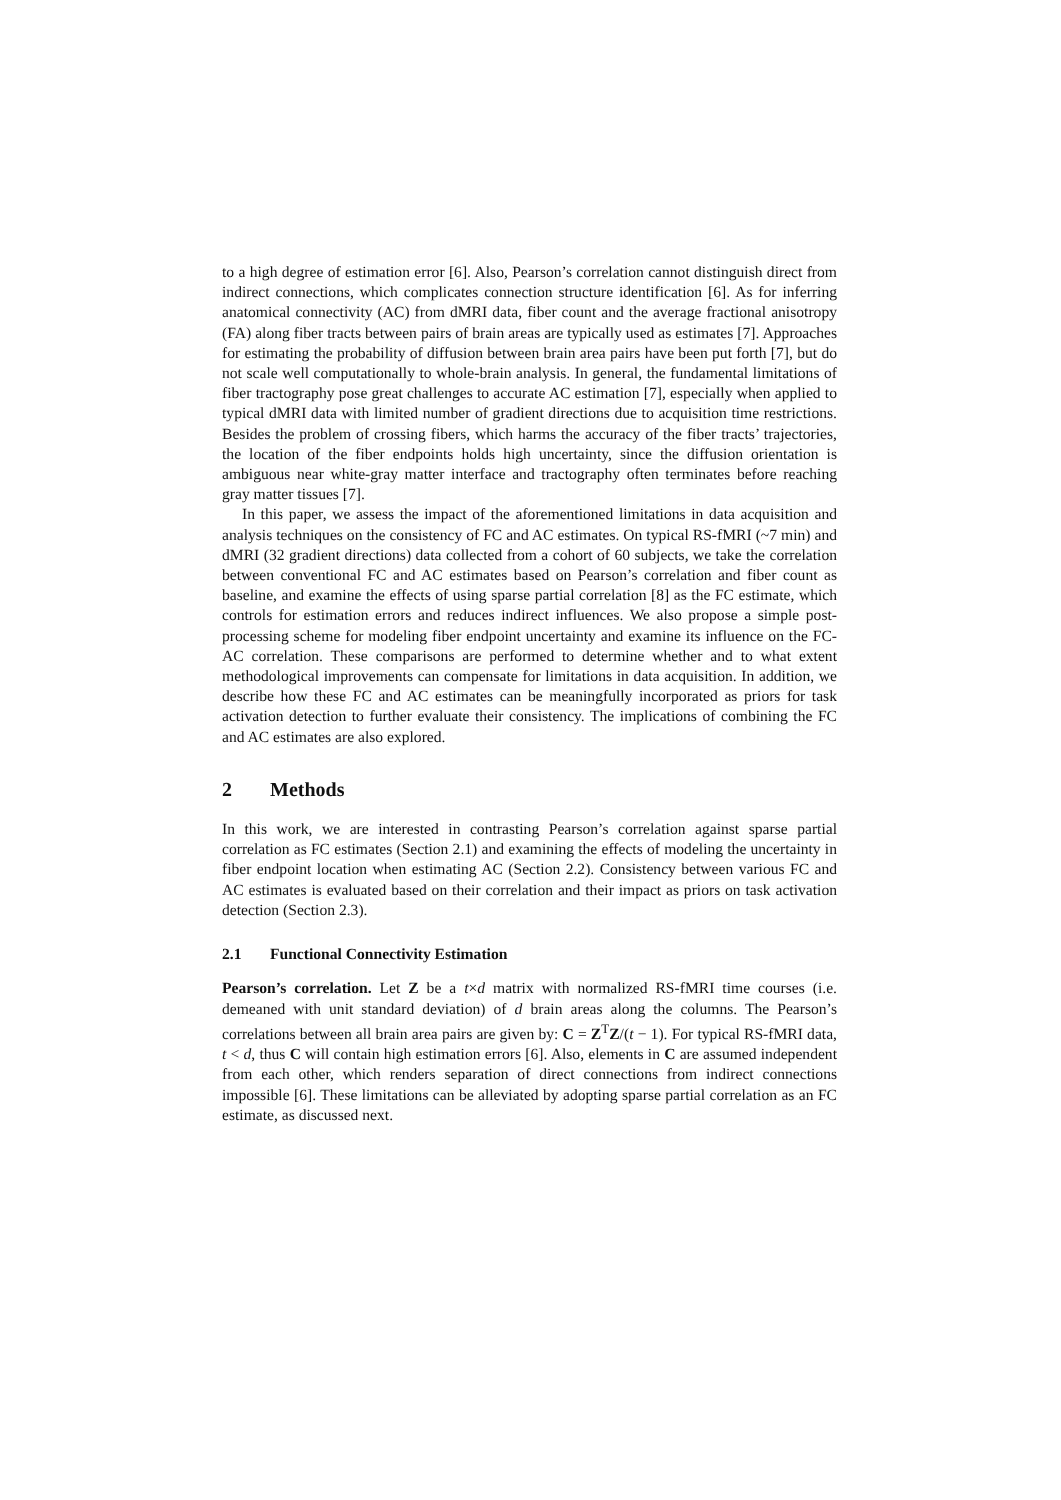to a high degree of estimation error [6]. Also, Pearson’s correlation cannot distinguish direct from indirect connections, which complicates connection structure identification [6]. As for inferring anatomical connectivity (AC) from dMRI data, fiber count and the average fractional anisotropy (FA) along fiber tracts between pairs of brain areas are typically used as estimates [7]. Approaches for estimating the probability of diffusion between brain area pairs have been put forth [7], but do not scale well computationally to whole-brain analysis. In general, the fundamental limitations of fiber tractography pose great challenges to accurate AC estimation [7], especially when applied to typical dMRI data with limited number of gradient directions due to acquisition time restrictions. Besides the problem of crossing fibers, which harms the accuracy of the fiber tracts’ trajectories, the location of the fiber endpoints holds high uncertainty, since the diffusion orientation is ambiguous near white-gray matter interface and tractography often terminates before reaching gray matter tissues [7].
In this paper, we assess the impact of the aforementioned limitations in data acquisition and analysis techniques on the consistency of FC and AC estimates. On typical RS-fMRI (~7 min) and dMRI (32 gradient directions) data collected from a cohort of 60 subjects, we take the correlation between conventional FC and AC estimates based on Pearson’s correlation and fiber count as baseline, and examine the effects of using sparse partial correlation [8] as the FC estimate, which controls for estimation errors and reduces indirect influences. We also propose a simple post-processing scheme for modeling fiber endpoint uncertainty and examine its influence on the FC-AC correlation. These comparisons are performed to determine whether and to what extent methodological improvements can compensate for limitations in data acquisition. In addition, we describe how these FC and AC estimates can be meaningfully incorporated as priors for task activation detection to further evaluate their consistency. The implications of combining the FC and AC estimates are also explored.
2 Methods
In this work, we are interested in contrasting Pearson’s correlation against sparse partial correlation as FC estimates (Section 2.1) and examining the effects of modeling the uncertainty in fiber endpoint location when estimating AC (Section 2.2). Consistency between various FC and AC estimates is evaluated based on their correlation and their impact as priors on task activation detection (Section 2.3).
2.1 Functional Connectivity Estimation
Pearson’s correlation. Let Z be a t×d matrix with normalized RS-fMRI time courses (i.e. demeaned with unit standard deviation) of d brain areas along the columns. The Pearson’s correlations between all brain area pairs are given by: C = Z<sup>T</sup>Z/(t − 1). For typical RS-fMRI data, t < d, thus C will contain high estimation errors [6]. Also, elements in C are assumed independent from each other, which renders separation of direct connections from indirect connections impossible [6]. These limitations can be alleviated by adopting sparse partial correlation as an FC estimate, as discussed next.